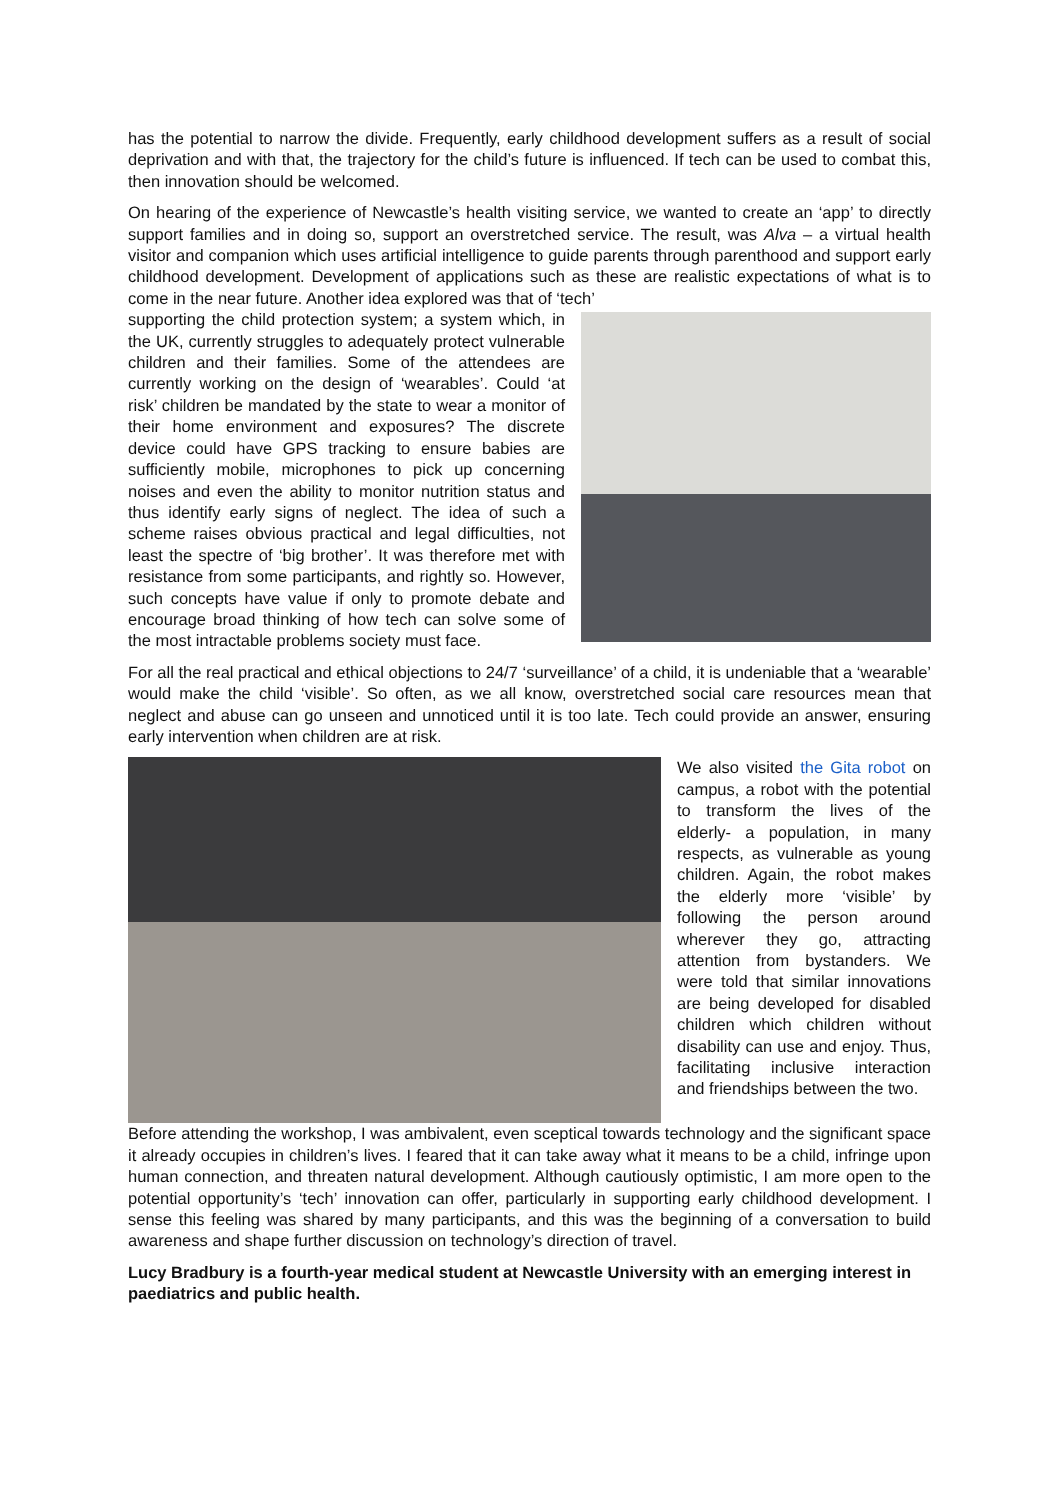has the potential to narrow the divide. Frequently, early childhood development suffers as a result of social deprivation and with that, the trajectory for the child’s future is influenced. If tech can be used to combat this, then innovation should be welcomed.
On hearing of the experience of Newcastle’s health visiting service, we wanted to create an ‘app’ to directly support families and in doing so, support an overstretched service. The result, was Alva – a virtual health visitor and companion which uses artificial intelligence to guide parents through parenthood and support early childhood development. Development of applications such as these are realistic expectations of what is to come in the near future. Another idea explored was that of ‘tech’
supporting the child protection system; a system which, in the UK, currently struggles to adequately protect vulnerable children and their families. Some of the attendees are currently working on the design of ‘wearables’. Could ‘at risk’ children be mandated by the state to wear a monitor of their home environment and exposures? The discrete device could have GPS tracking to ensure babies are sufficiently mobile, microphones to pick up concerning noises and even the ability to monitor nutrition status and thus identify early signs of neglect. The idea of such a scheme raises obvious practical and legal difficulties, not least the spectre of ‘big brother’. It was therefore met with resistance from some participants, and rightly so. However, such concepts have value if only to promote debate and encourage broad thinking of how tech can solve some of the most intractable problems society must face.
For all the real practical and ethical objections to 24/7 ‘surveillance’ of a child, it is undeniable that a ‘wearable’ would make the child ‘visible’. So often, as we all know, overstretched social care resources mean that neglect and abuse can go unseen and unnoticed until it is too late. Tech could provide an answer, ensuring early intervention when children are at risk.
We also visited the Gita robot on campus, a robot with the potential to transform the lives of the elderly- a population, in many respects, as vulnerable as young children. Again, the robot makes the elderly more ‘visible’ by following the person around wherever they go, attracting attention from bystanders. We were told that similar innovations are being developed for disabled children which children without disability can use and enjoy. Thus, facilitating inclusive interaction and friendships between the two.
Before attending the workshop, I was ambivalent, even sceptical towards technology and the significant space it already occupies in children’s lives. I feared that it can take away what it means to be a child, infringe upon human connection, and threaten natural development. Although cautiously optimistic, I am more open to the potential opportunity’s ‘tech’ innovation can offer, particularly in supporting early childhood development. I sense this feeling was shared by many participants, and this was the beginning of a conversation to build awareness and shape further discussion on technology’s direction of travel.
Lucy Bradbury is a fourth-year medical student at Newcastle University with an emerging interest in paediatrics and public health.